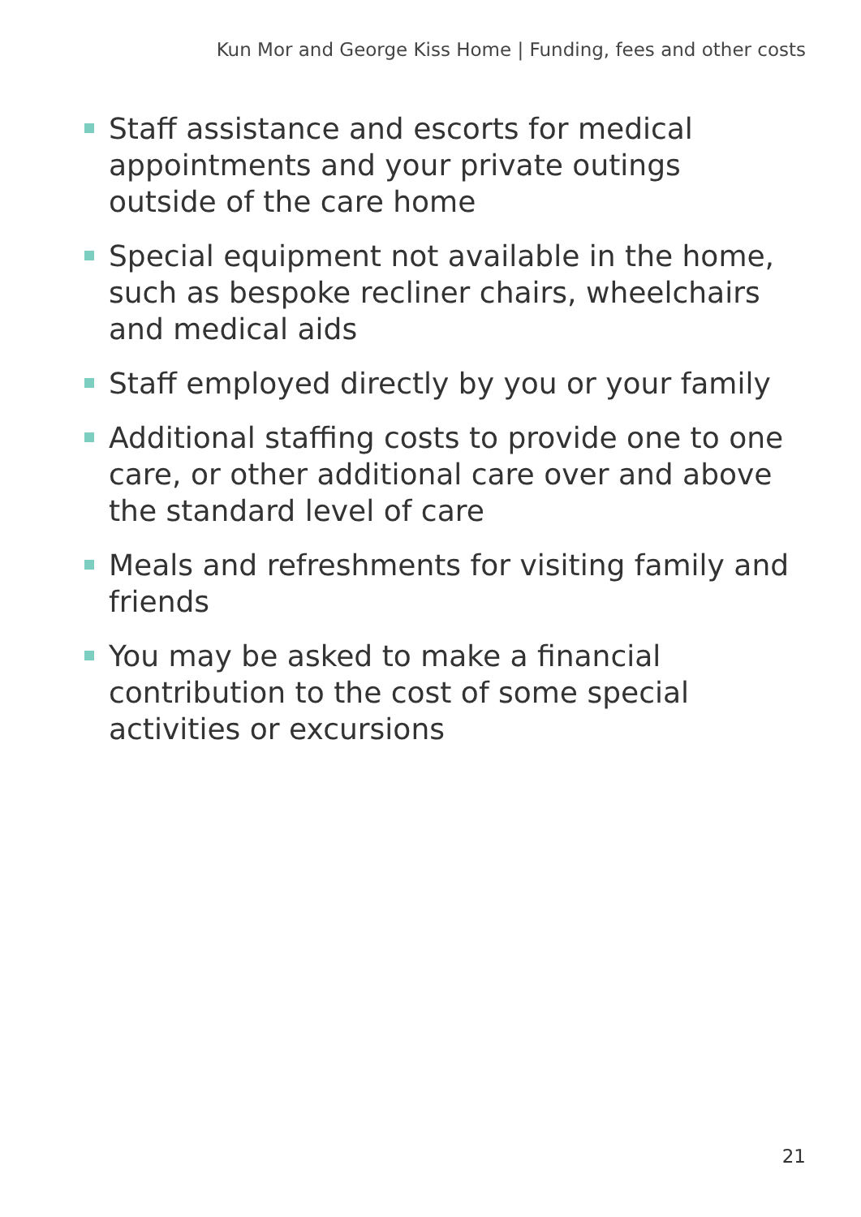Kun Mor and George Kiss Home | Funding, fees and other costs
Staff assistance and escorts for medical appointments and your private outings outside of the care home
Special equipment not available in the home, such as bespoke recliner chairs, wheelchairs and medical aids
Staff employed directly by you or your family
Additional staffing costs to provide one to one care, or other additional care over and above the standard level of care
Meals and refreshments for visiting family and friends
You may be asked to make a financial contribution to the cost of some special activities or excursions
21